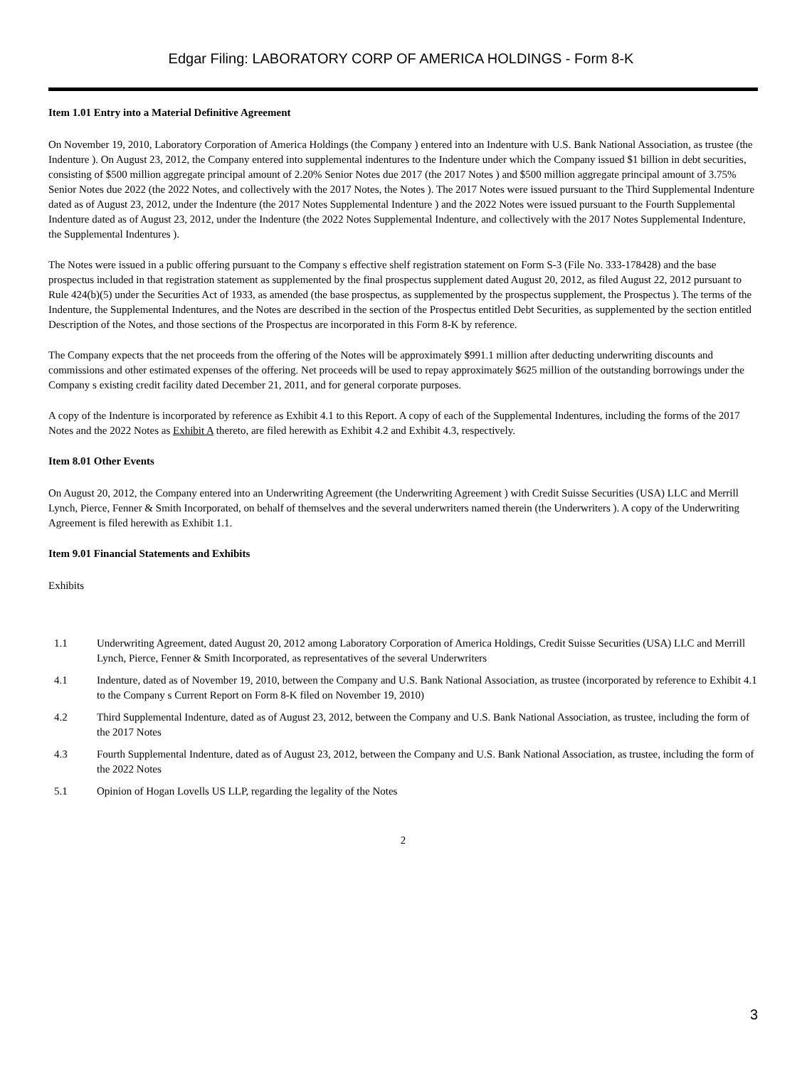Edgar Filing: LABORATORY CORP OF AMERICA HOLDINGS - Form 8-K
Item 1.01 Entry into a Material Definitive Agreement
On November 19, 2010, Laboratory Corporation of America Holdings (the Company ) entered into an Indenture with U.S. Bank National Association, as trustee (the Indenture ). On August 23, 2012, the Company entered into supplemental indentures to the Indenture under which the Company issued $1 billion in debt securities, consisting of $500 million aggregate principal amount of 2.20% Senior Notes due 2017 (the 2017 Notes ) and $500 million aggregate principal amount of 3.75% Senior Notes due 2022 (the 2022 Notes, and collectively with the 2017 Notes, the Notes ). The 2017 Notes were issued pursuant to the Third Supplemental Indenture dated as of August 23, 2012, under the Indenture (the 2017 Notes Supplemental Indenture ) and the 2022 Notes were issued pursuant to the Fourth Supplemental Indenture dated as of August 23, 2012, under the Indenture (the 2022 Notes Supplemental Indenture, and collectively with the 2017 Notes Supplemental Indenture, the Supplemental Indentures ).
The Notes were issued in a public offering pursuant to the Company s effective shelf registration statement on Form S-3 (File No. 333-178428) and the base prospectus included in that registration statement as supplemented by the final prospectus supplement dated August 20, 2012, as filed August 22, 2012 pursuant to Rule 424(b)(5) under the Securities Act of 1933, as amended (the base prospectus, as supplemented by the prospectus supplement, the Prospectus ). The terms of the Indenture, the Supplemental Indentures, and the Notes are described in the section of the Prospectus entitled Debt Securities, as supplemented by the section entitled Description of the Notes, and those sections of the Prospectus are incorporated in this Form 8-K by reference.
The Company expects that the net proceeds from the offering of the Notes will be approximately $991.1 million after deducting underwriting discounts and commissions and other estimated expenses of the offering. Net proceeds will be used to repay approximately $625 million of the outstanding borrowings under the Company s existing credit facility dated December 21, 2011, and for general corporate purposes.
A copy of the Indenture is incorporated by reference as Exhibit 4.1 to this Report. A copy of each of the Supplemental Indentures, including the forms of the 2017 Notes and the 2022 Notes as Exhibit A thereto, are filed herewith as Exhibit 4.2 and Exhibit 4.3, respectively.
Item 8.01 Other Events
On August 20, 2012, the Company entered into an Underwriting Agreement (the Underwriting Agreement ) with Credit Suisse Securities (USA) LLC and Merrill Lynch, Pierce, Fenner & Smith Incorporated, on behalf of themselves and the several underwriters named therein (the Underwriters ). A copy of the Underwriting Agreement is filed herewith as Exhibit 1.1.
Item 9.01 Financial Statements and Exhibits
Exhibits
| 1.1 | Underwriting Agreement, dated August 20, 2012 among Laboratory Corporation of America Holdings, Credit Suisse Securities (USA) LLC and Merrill Lynch, Pierce, Fenner & Smith Incorporated, as representatives of the several Underwriters |
| 4.1 | Indenture, dated as of November 19, 2010, between the Company and U.S. Bank National Association, as trustee (incorporated by reference to Exhibit 4.1 to the Company s Current Report on Form 8-K filed on November 19, 2010) |
| 4.2 | Third Supplemental Indenture, dated as of August 23, 2012, between the Company and U.S. Bank National Association, as trustee, including the form of the 2017 Notes |
| 4.3 | Fourth Supplemental Indenture, dated as of August 23, 2012, between the Company and U.S. Bank National Association, as trustee, including the form of the 2022 Notes |
| 5.1 | Opinion of Hogan Lovells US LLP, regarding the legality of the Notes |
2
3